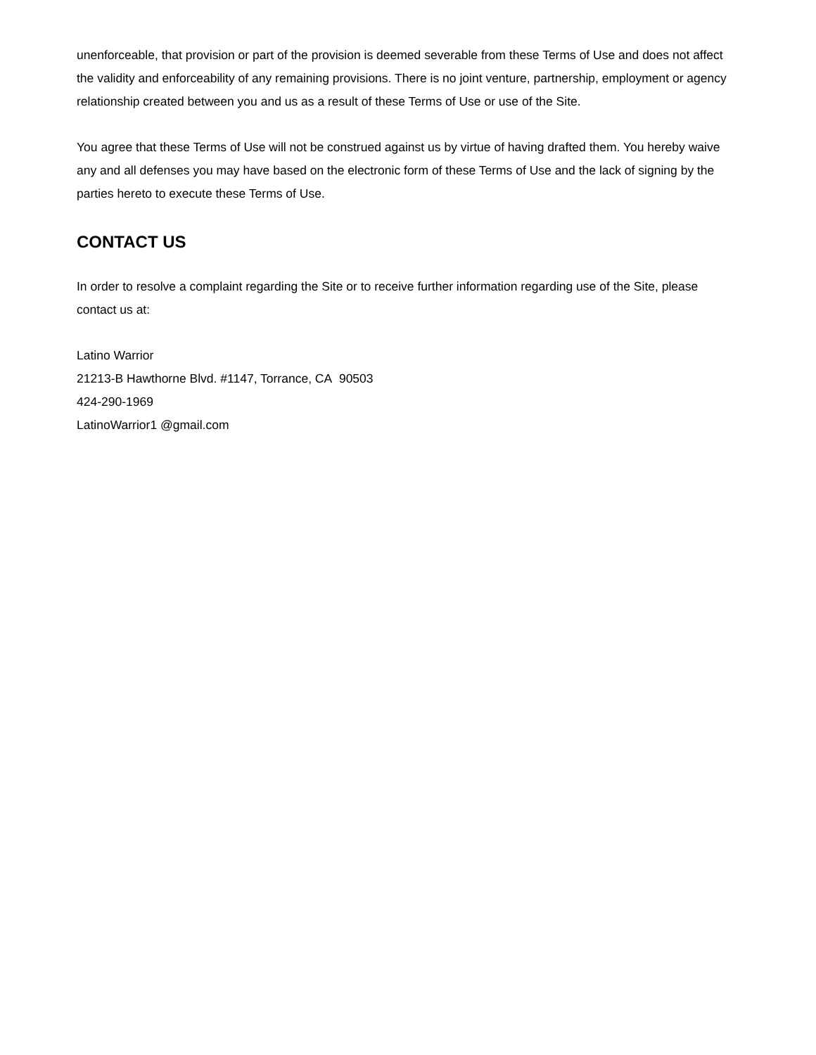unenforceable, that provision or part of the provision is deemed severable from these Terms of Use and does not affect the validity and enforceability of any remaining provisions. There is no joint venture, partnership, employment or agency relationship created between you and us as a result of these Terms of Use or use of the Site.
You agree that these Terms of Use will not be construed against us by virtue of having drafted them. You hereby waive any and all defenses you may have based on the electronic form of these Terms of Use and the lack of signing by the parties hereto to execute these Terms of Use.
CONTACT US
In order to resolve a complaint regarding the Site or to receive further information regarding use of the Site, please contact us at:
Latino Warrior
21213-B Hawthorne Blvd. #1147, Torrance, CA 90503
424-290-1969
LatinoWarrior1 @gmail.com